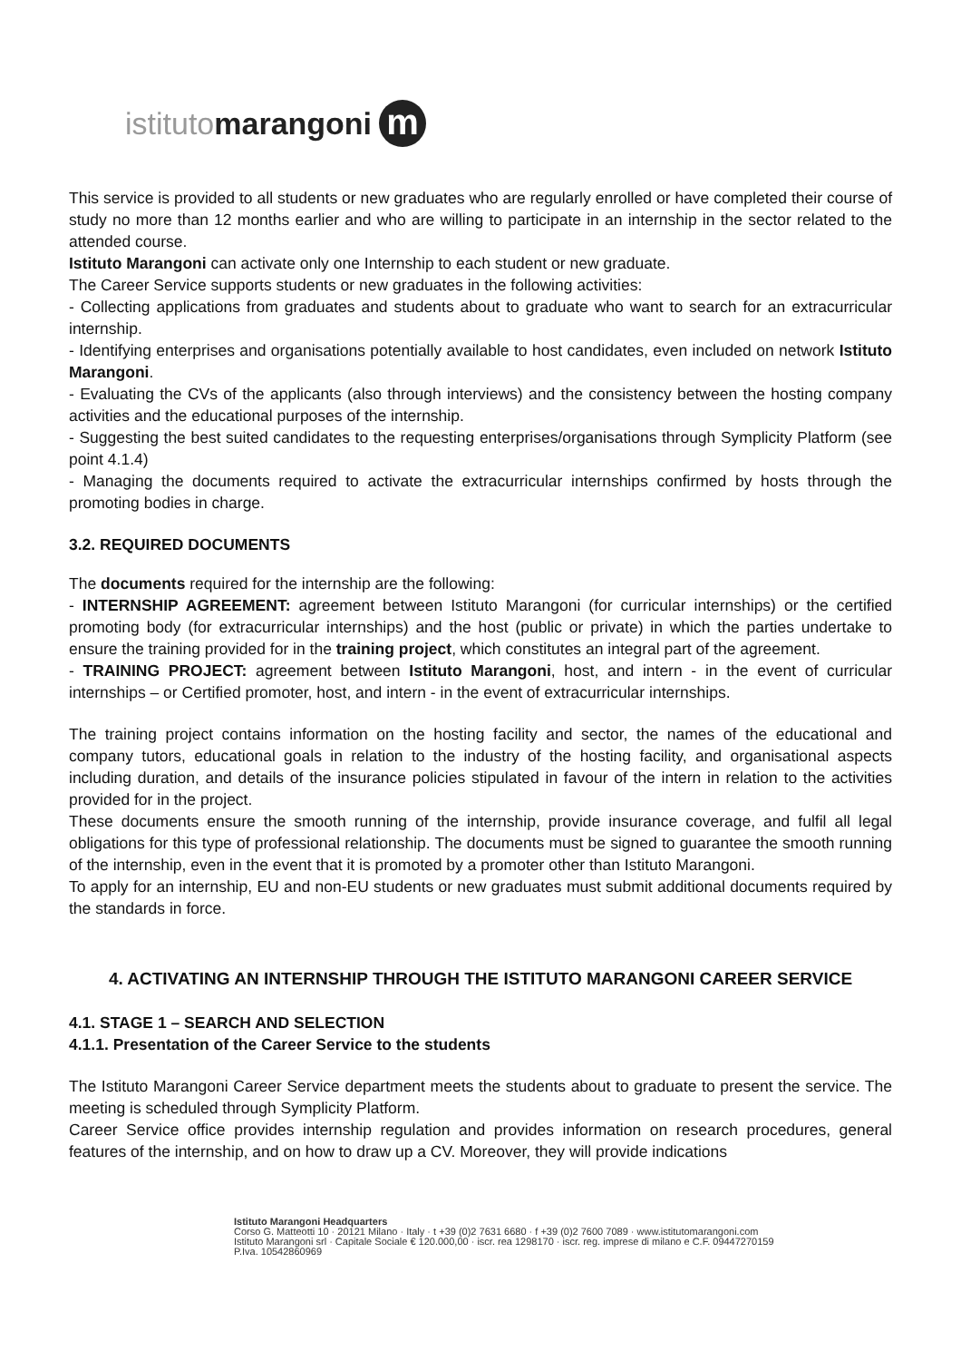istituto marangoni
m
This service is provided to all students or new graduates who are regularly enrolled or have completed their course of study no more than 12 months earlier and who are willing to participate in an internship in the sector related to the attended course.
Istituto Marangoni can activate only one Internship to each student or new graduate.
The Career Service supports students or new graduates in the following activities:
- Collecting applications from graduates and students about to graduate who want to search for an extracurricular internship.
- Identifying enterprises and organisations potentially available to host candidates, even included on network Istituto Marangoni.
- Evaluating the CVs of the applicants (also through interviews) and the consistency between the hosting company activities and the educational purposes of the internship.
- Suggesting the best suited candidates to the requesting enterprises/organisations through Symplicity Platform (see point 4.1.4)
- Managing the documents required to activate the extracurricular internships confirmed by hosts through the promoting bodies in charge.
3.2. REQUIRED DOCUMENTS
The documents required for the internship are the following:
- INTERNSHIP AGREEMENT: agreement between Istituto Marangoni (for curricular internships) or the certified promoting body (for extracurricular internships) and the host (public or private) in which the parties undertake to ensure the training provided for in the training project, which constitutes an integral part of the agreement.
- TRAINING PROJECT: agreement between Istituto Marangoni, host, and intern - in the event of curricular internships – or Certified promoter, host, and intern - in the event of extracurricular internships.
The training project contains information on the hosting facility and sector, the names of the educational and company tutors, educational goals in relation to the industry of the hosting facility, and organisational aspects including duration, and details of the insurance policies stipulated in favour of the intern in relation to the activities provided for in the project.
These documents ensure the smooth running of the internship, provide insurance coverage, and fulfil all legal obligations for this type of professional relationship. The documents must be signed to guarantee the smooth running of the internship, even in the event that it is promoted by a promoter other than Istituto Marangoni.
To apply for an internship, EU and non-EU students or new graduates must submit additional documents required by the standards in force.
4. ACTIVATING AN INTERNSHIP THROUGH THE ISTITUTO MARANGONI CAREER SERVICE
4.1. STAGE 1 – SEARCH AND SELECTION
4.1.1. Presentation of the Career Service to the students
The Istituto Marangoni Career Service department meets the students about to graduate to present the service. The meeting is scheduled through Symplicity Platform.
Career Service office provides internship regulation and provides information on research procedures, general features of the internship, and on how to draw up a CV. Moreover, they will provide indications
Istituto Marangoni Headquarters
Corso G. Matteotti 10 · 20121 Milano · Italy · t +39 (0)2 7631 6680 · f +39 (0)2 7600 7089 · www.istitutomarangoni.com
Istituto Marangoni srl · Capitale Sociale € 120.000,00 · iscr. rea 1298170 · iscr. reg. imprese di milano e C.F. 09447270159
P.Iva. 10542860969